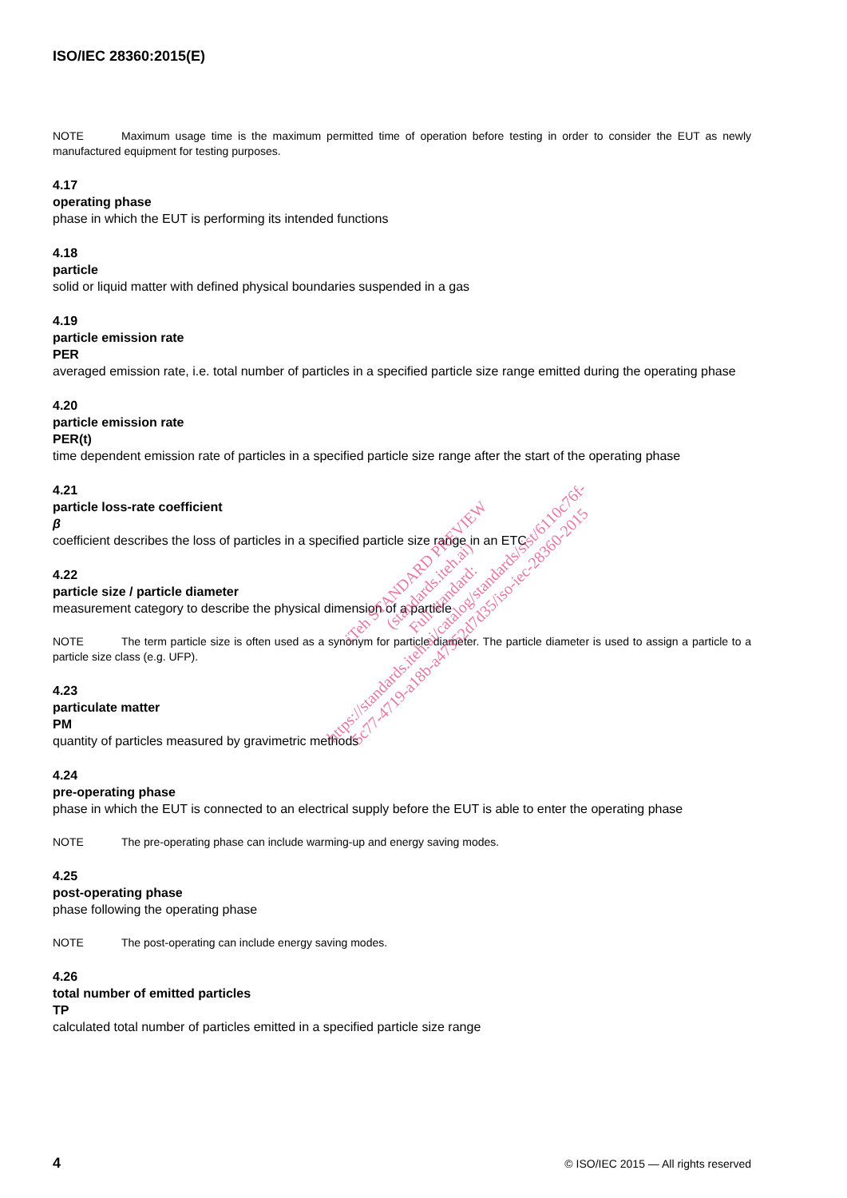ISO/IEC 28360:2015(E)
NOTE Maximum usage time is the maximum permitted time of operation before testing in order to consider the EUT as newly manufactured equipment for testing purposes.
4.17
operating phase
phase in which the EUT is performing its intended functions
4.18
particle
solid or liquid matter with defined physical boundaries suspended in a gas
4.19
particle emission rate
PER
averaged emission rate, i.e. total number of particles in a specified particle size range emitted during the operating phase
4.20
particle emission rate
PER(t)
time dependent emission rate of particles in a specified particle size range after the start of the operating phase
4.21
particle loss-rate coefficient
β
coefficient describes the loss of particles in a specified particle size range in an ETC
4.22
particle size / particle diameter
measurement category to describe the physical dimension of a particle
NOTE The term particle size is often used as a synonym for particle diameter. The particle diameter is used to assign a particle to a particle size class (e.g. UFP).
4.23
particulate matter
PM
quantity of particles measured by gravimetric methods
4.24
pre-operating phase
phase in which the EUT is connected to an electrical supply before the EUT is able to enter the operating phase
NOTE The pre-operating phase can include warming-up and energy saving modes.
4.25
post-operating phase
phase following the operating phase
NOTE The post-operating can include energy saving modes.
4.26
total number of emitted particles
TP
calculated total number of particles emitted in a specified particle size range
iTeh STANDARD PREVIEW
(standards.iteh.ai)
Full standard:
https://standards.iteh.ai/catalog/standards/sist/6110c76f-
5c77-4719-a18b-a47352d7d35/iso-iec-28360-2015
4 © ISO/IEC 2015 — All rights reserved